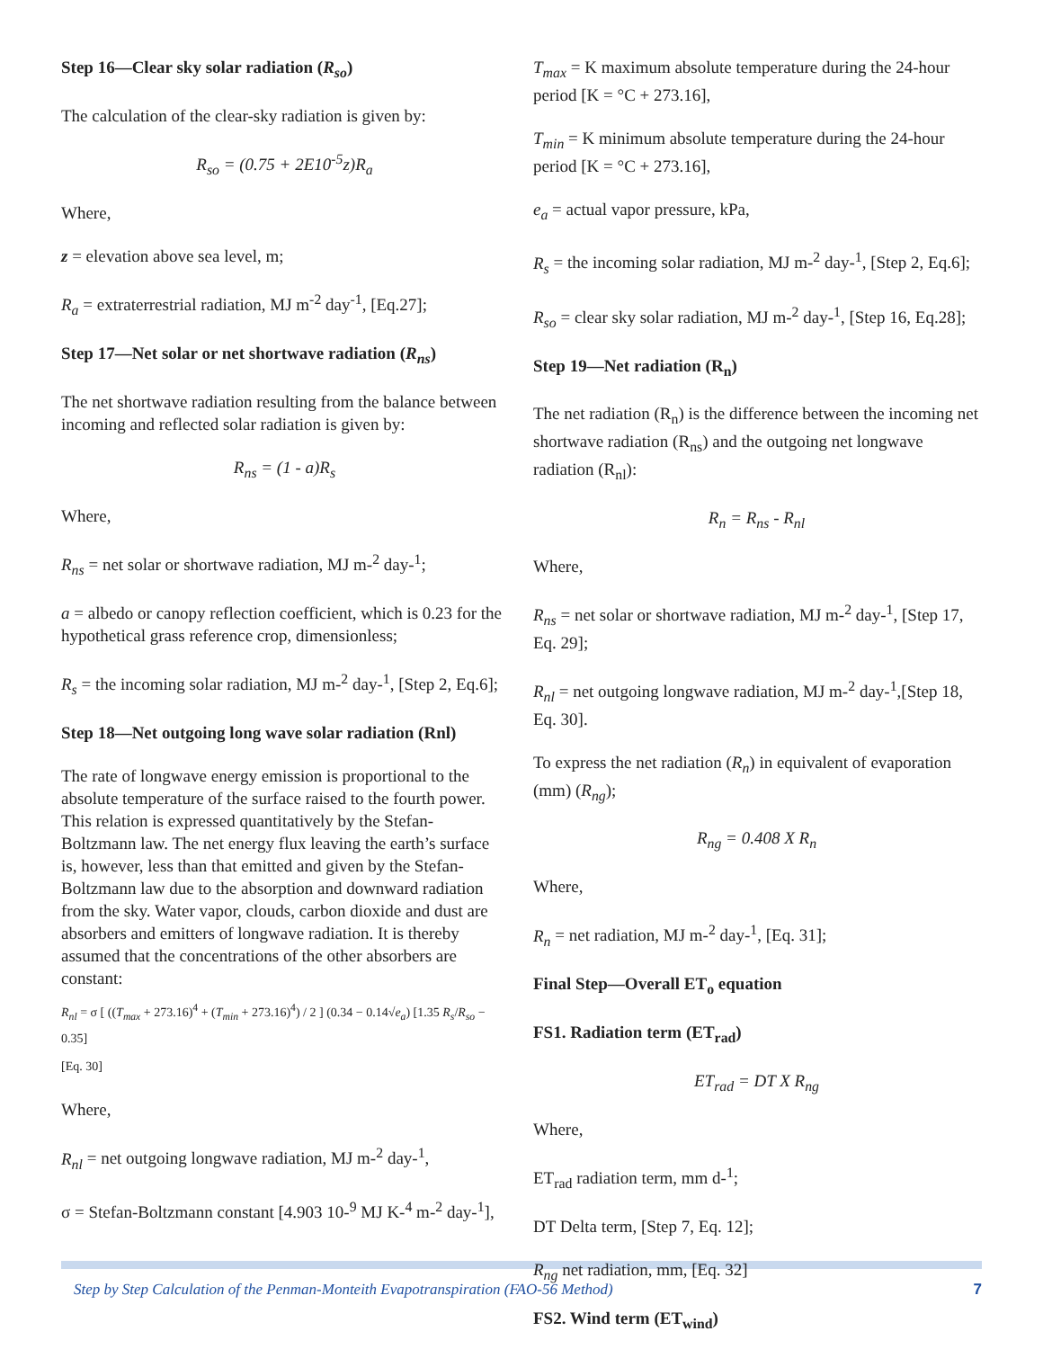Step 16—Clear sky solar radiation (R<sub>so</sub>)
The calculation of the clear-sky radiation is given by:
R<sub>so</sub> = (0.75 + 2E10<sup>-5</sup>z)R<sub>a</sub>
Where,
z = elevation above sea level, m;
R<sub>a</sub> = extraterrestrial radiation, MJ m<sup>-2</sup> day<sup>-1</sup>, [Eq.27];
Step 17—Net solar or net shortwave radiation (R<sub>ns</sub>)
The net shortwave radiation resulting from the balance between incoming and reflected solar radiation is given by:
R<sub>ns</sub> = (1 - a)R<sub>s</sub>
Where,
R<sub>ns</sub> = net solar or shortwave radiation, MJ m-<sup>2</sup> day-<sup>1</sup>;
a = albedo or canopy reflection coefficient, which is 0.23 for the hypothetical grass reference crop, dimensionless;
R<sub>s</sub> = the incoming solar radiation, MJ m-<sup>2</sup> day-<sup>1</sup>, [Step 2, Eq.6];
Step 18—Net outgoing long wave solar radiation (Rnl)
The rate of longwave energy emission is proportional to the absolute temperature of the surface raised to the fourth power. This relation is expressed quantitatively by the Stefan-Boltzmann law. The net energy flux leaving the earth’s surface is, however, less than that emitted and given by the Stefan-Boltzmann law due to the absorption and downward radiation from the sky. Water vapor, clouds, carbon dioxide and dust are absorbers and emitters of longwave radiation. It is thereby assumed that the concentrations of the other absorbers are constant:
R<sub>nl</sub> = σ [ ((T<sub>max</sub> + 273.16)<sup>4</sup> + (T<sub>min</sub> + 273.16)<sup>4</sup>) / 2 ] (0.34 − 0.14√e<sub>a</sub>) [1.35 R<sub>s</sub>/R<sub>so</sub> − 0.35]
[Eq. 30]
Where,
R<sub>nl</sub> = net outgoing longwave radiation, MJ m-<sup>2</sup> day-<sup>1</sup>,
σ = Stefan-Boltzmann constant [4.903 10-<sup>9</sup> MJ K-<sup>4</sup> m-<sup>2</sup> day-<sup>1</sup>],
T<sub>max</sub> = K maximum absolute temperature during the 24-hour period [K = °C + 273.16],
T<sub>min</sub> = K minimum absolute temperature during the 24-hour period [K = °C + 273.16],
e<sub>a</sub> = actual vapor pressure, kPa,
R<sub>s</sub> = the incoming solar radiation, MJ m-<sup>2</sup> day-<sup>1</sup>, [Step 2, Eq.6];
R<sub>so</sub> = clear sky solar radiation, MJ m-<sup>2</sup> day-<sup>1</sup>, [Step 16, Eq.28];
Step 19—Net radiation (R<sub>n</sub>)
The net radiation (R<sub>n</sub>) is the difference between the incoming net shortwave radiation (R<sub>ns</sub>) and the outgoing net longwave radiation (R<sub>nl</sub>):
R<sub>n</sub> = R<sub>ns</sub> - R<sub>nl</sub>
Where,
R<sub>ns</sub> = net solar or shortwave radiation, MJ m-<sup>2</sup> day-<sup>1</sup>, [Step 17, Eq. 29];
R<sub>nl</sub> = net outgoing longwave radiation, MJ m-<sup>2</sup> day-<sup>1</sup>,[Step 18, Eq. 30].
To express the net radiation (R<sub>n</sub>) in equivalent of evaporation (mm) (R<sub>ng</sub>);
R<sub>ng</sub> = 0.408 X R<sub>n</sub>
Where,
R<sub>n</sub> = net radiation, MJ m-<sup>2</sup> day-<sup>1</sup>, [Eq. 31];
Final Step—Overall ET<sub>o</sub> equation
FS1. Radiation term (ET<sub>rad</sub>)
ET<sub>rad</sub> = DT X R<sub>ng</sub>
Where,
ET<sub>rad</sub> radiation term, mm d-<sup>1</sup>;
DT Delta term, [Step 7, Eq. 12];
R<sub>ng</sub> net radiation, mm, [Eq. 32]
FS2. Wind term (ET<sub>wind</sub>)
Step by Step Calculation of the Penman-Monteith Evapotranspiration (FAO-56 Method) 7